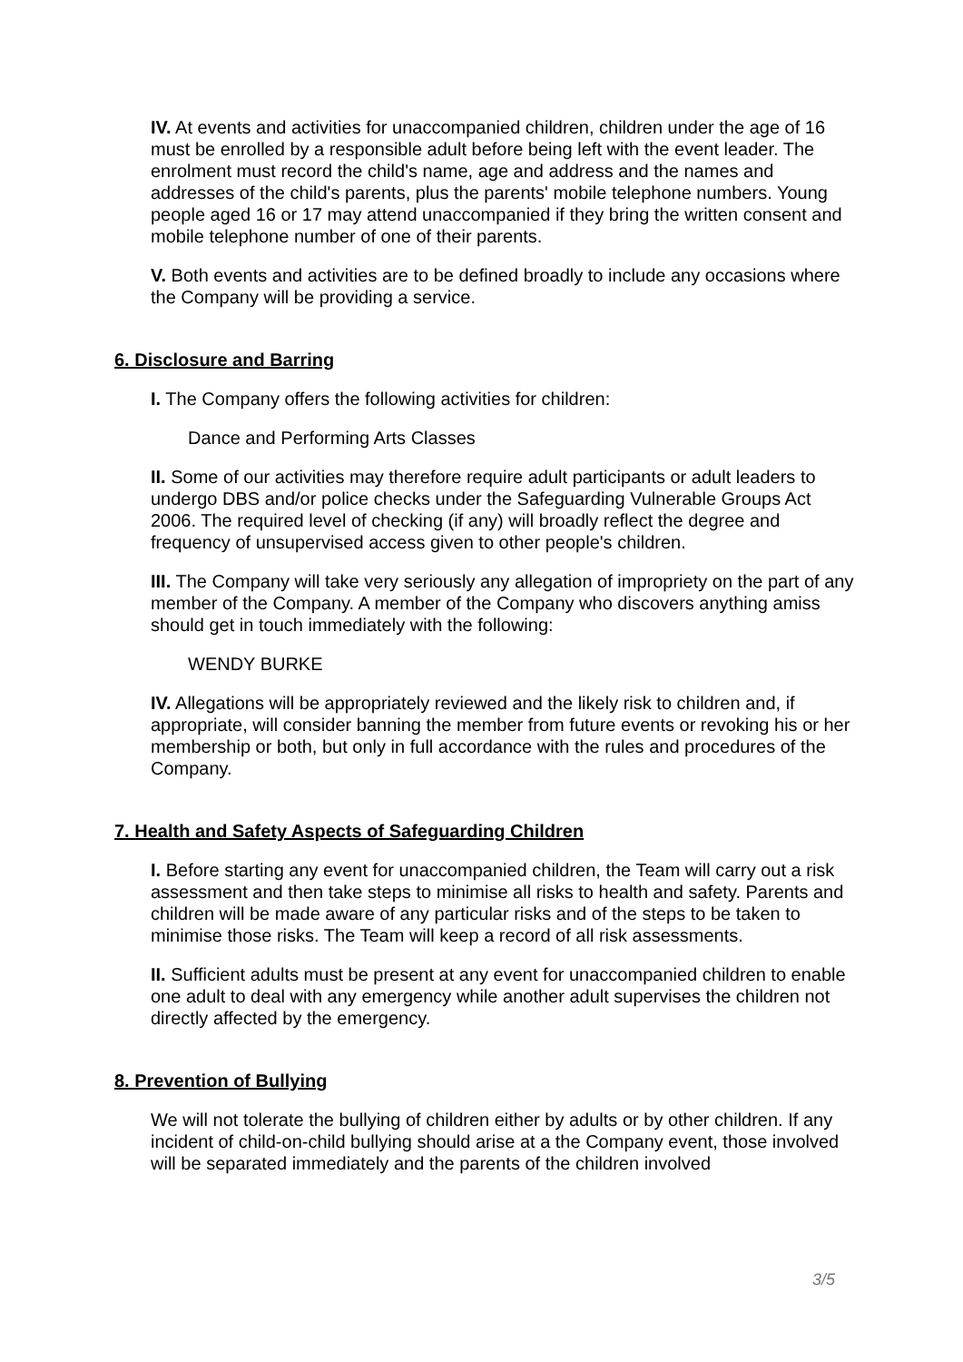IV. At events and activities for unaccompanied children, children under the age of 16 must be enrolled by a responsible adult before being left with the event leader. The enrolment must record the child's name, age and address and the names and addresses of the child's parents, plus the parents' mobile telephone numbers. Young people aged 16 or 17 may attend unaccompanied if they bring the written consent and mobile telephone number of one of their parents.
V. Both events and activities are to be defined broadly to include any occasions where the Company will be providing a service.
6. Disclosure and Barring
I. The Company offers the following activities for children:
Dance and Performing Arts Classes
II. Some of our activities may therefore require adult participants or adult leaders to undergo DBS and/or police checks under the Safeguarding Vulnerable Groups Act 2006. The required level of checking (if any) will broadly reflect the degree and frequency of unsupervised access given to other people's children.
III. The Company will take very seriously any allegation of impropriety on the part of any member of the Company. A member of the Company who discovers anything amiss should get in touch immediately with the following:
WENDY BURKE
IV. Allegations will be appropriately reviewed and the likely risk to children and, if appropriate, will consider banning the member from future events or revoking his or her membership or both, but only in full accordance with the rules and procedures of the Company.
7. Health and Safety Aspects of Safeguarding Children
I. Before starting any event for unaccompanied children, the Team will carry out a risk assessment and then take steps to minimise all risks to health and safety. Parents and children will be made aware of any particular risks and of the steps to be taken to minimise those risks. The Team will keep a record of all risk assessments.
II. Sufficient adults must be present at any event for unaccompanied children to enable one adult to deal with any emergency while another adult supervises the children not directly affected by the emergency.
8. Prevention of Bullying
We will not tolerate the bullying of children either by adults or by other children. If any incident of child-on-child bullying should arise at a the Company event, those involved will be separated immediately and the parents of the children involved
3/5